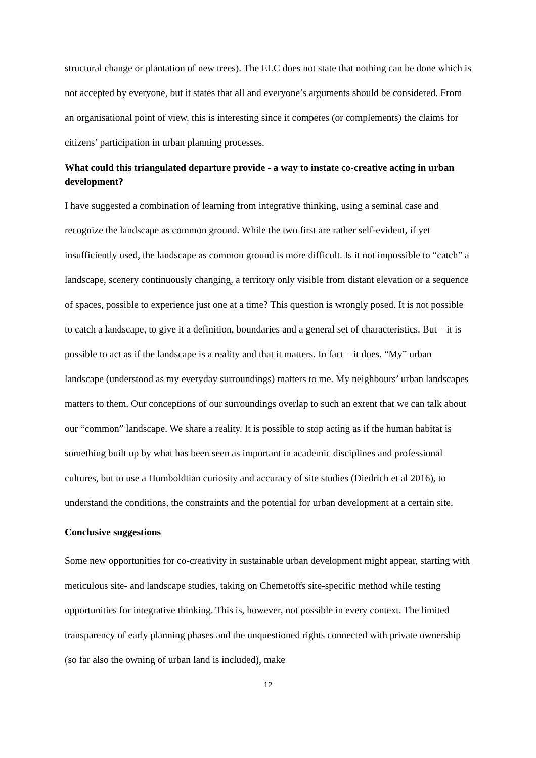structural change or plantation of new trees). The ELC does not state that nothing can be done which is not accepted by everyone, but it states that all and everyone’s arguments should be considered. From an organisational point of view, this is interesting since it competes (or complements) the claims for citizens’ participation in urban planning processes.
What could this triangulated departure provide - a way to instate co-creative acting in urban development?
I have suggested a combination of learning from integrative thinking, using a seminal case and recognize the landscape as common ground. While the two first are rather self-evident, if yet insufficiently used, the landscape as common ground is more difficult. Is it not impossible to “catch” a landscape, scenery continuously changing, a territory only visible from distant elevation or a sequence of spaces, possible to experience just one at a time? This question is wrongly posed. It is not possible to catch a landscape, to give it a definition, boundaries and a general set of characteristics. But – it is possible to act as if the landscape is a reality and that it matters. In fact – it does. “My” urban landscape (understood as my everyday surroundings) matters to me. My neighbours’ urban landscapes matters to them. Our conceptions of our surroundings overlap to such an extent that we can talk about our “common” landscape. We share a reality. It is possible to stop acting as if the human habitat is something built up by what has been seen as important in academic disciplines and professional cultures, but to use a Humboldtian curiosity and accuracy of site studies (Diedrich et al 2016), to understand the conditions, the constraints and the potential for urban development at a certain site.
Conclusive suggestions
Some new opportunities for co-creativity in sustainable urban development might appear, starting with meticulous site- and landscape studies, taking on Chemetoffs site-specific method while testing opportunities for integrative thinking. This is, however, not possible in every context. The limited transparency of early planning phases and the unquestioned rights connected with private ownership (so far also the owning of urban land is included), make
12